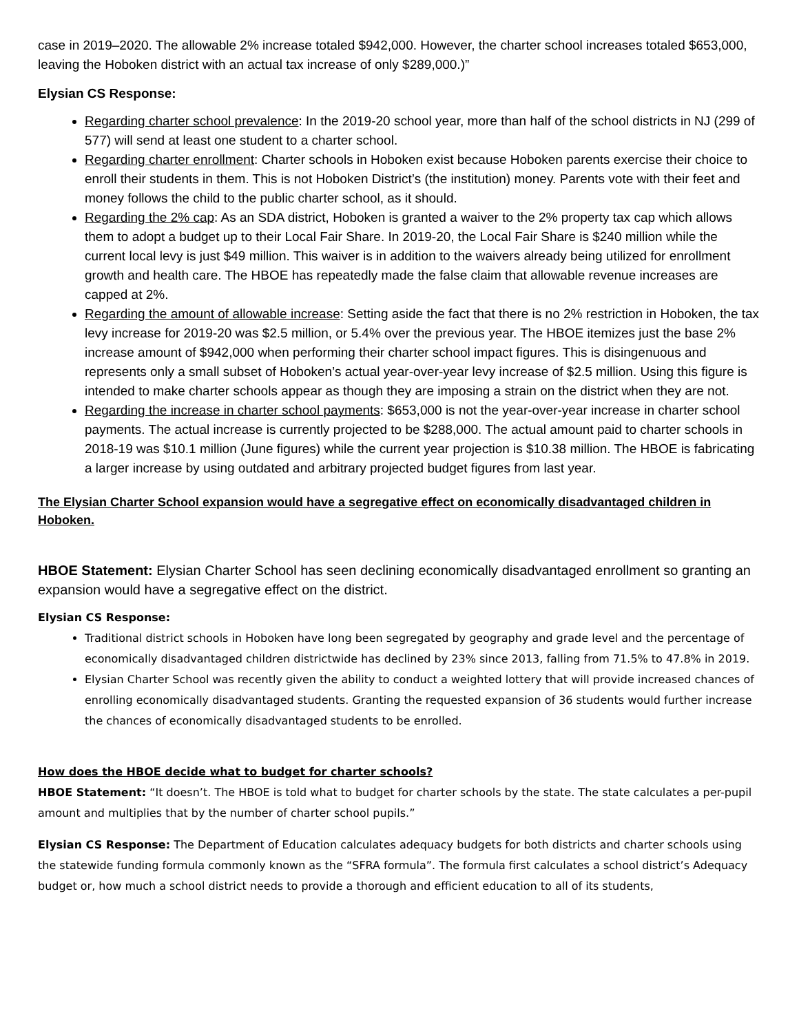case in 2019–2020. The allowable 2% increase totaled $942,000. However, the charter school increases totaled $653,000, leaving the Hoboken district with an actual tax increase of only $289,000.)”
Elysian CS Response:
Regarding charter school prevalence: In the 2019-20 school year, more than half of the school districts in NJ (299 of 577) will send at least one student to a charter school.
Regarding charter enrollment: Charter schools in Hoboken exist because Hoboken parents exercise their choice to enroll their students in them. This is not Hoboken District’s (the institution) money. Parents vote with their feet and money follows the child to the public charter school, as it should.
Regarding the 2% cap: As an SDA district, Hoboken is granted a waiver to the 2% property tax cap which allows them to adopt a budget up to their Local Fair Share. In 2019-20, the Local Fair Share is $240 million while the current local levy is just $49 million. This waiver is in addition to the waivers already being utilized for enrollment growth and health care. The HBOE has repeatedly made the false claim that allowable revenue increases are capped at 2%.
Regarding the amount of allowable increase: Setting aside the fact that there is no 2% restriction in Hoboken, the tax levy increase for 2019-20 was $2.5 million, or 5.4% over the previous year. The HBOE itemizes just the base 2% increase amount of $942,000 when performing their charter school impact figures. This is disingenuous and represents only a small subset of Hoboken’s actual year-over-year levy increase of $2.5 million. Using this figure is intended to make charter schools appear as though they are imposing a strain on the district when they are not.
Regarding the increase in charter school payments: $653,000 is not the year-over-year increase in charter school payments. The actual increase is currently projected to be $288,000. The actual amount paid to charter schools in 2018-19 was $10.1 million (June figures) while the current year projection is $10.38 million. The HBOE is fabricating a larger increase by using outdated and arbitrary projected budget figures from last year.
The Elysian Charter School expansion would have a segregative effect on economically disadvantaged children in Hoboken.
HBOE Statement: Elysian Charter School has seen declining economically disadvantaged enrollment so granting an expansion would have a segregative effect on the district.
Elysian CS Response:
Traditional district schools in Hoboken have long been segregated by geography and grade level and the percentage of economically disadvantaged children districtwide has declined by 23% since 2013, falling from 71.5% to 47.8% in 2019.
Elysian Charter School was recently given the ability to conduct a weighted lottery that will provide increased chances of enrolling economically disadvantaged students. Granting the requested expansion of 36 students would further increase the chances of economically disadvantaged students to be enrolled.
How does the HBOE decide what to budget for charter schools?
HBOE Statement: “It doesn’t. The HBOE is told what to budget for charter schools by the state. The state calculates a per-pupil amount and multiplies that by the number of charter school pupils.”
Elysian CS Response: The Department of Education calculates adequacy budgets for both districts and charter schools using the statewide funding formula commonly known as the “SFRA formula”. The formula first calculates a school district’s Adequacy budget or, how much a school district needs to provide a thorough and efficient education to all of its students,